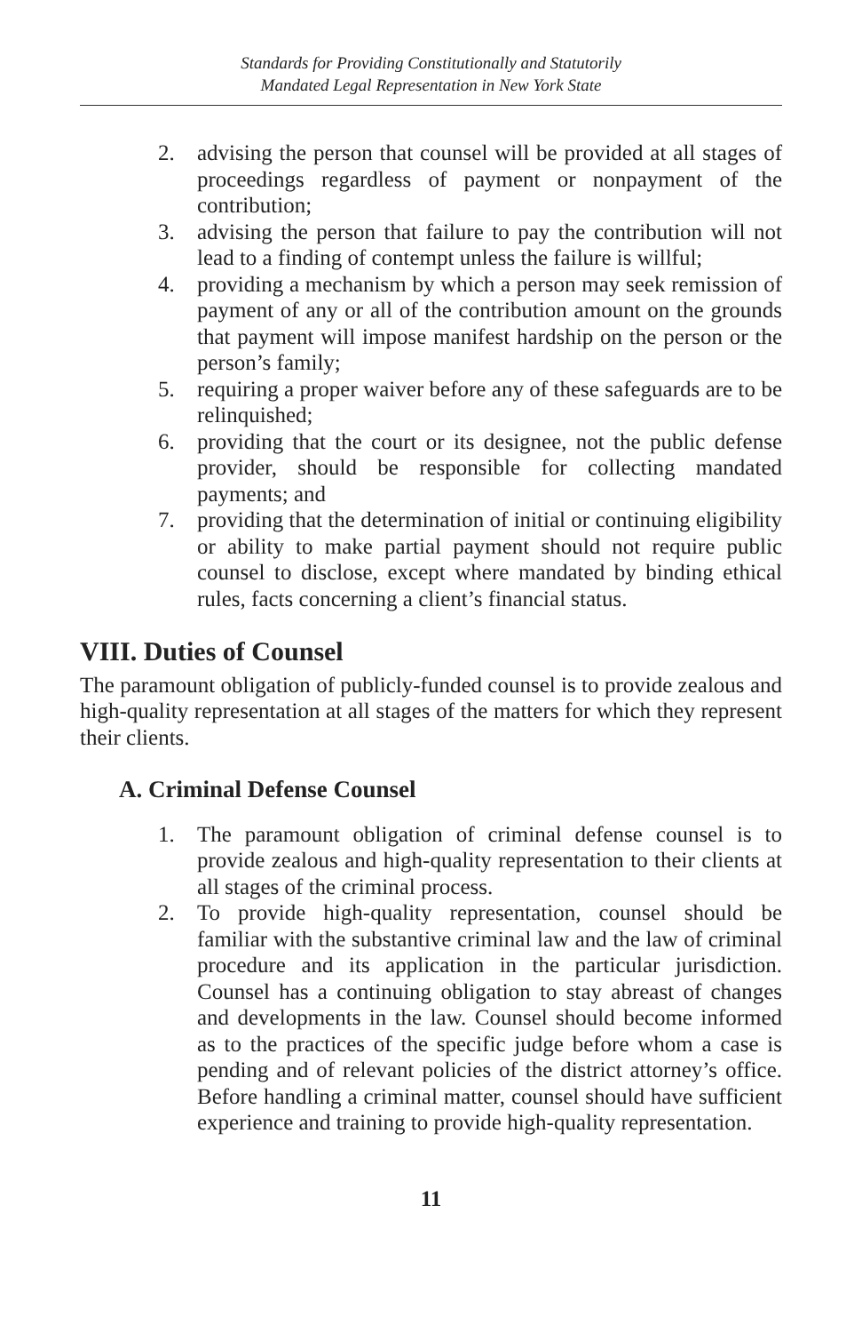Standards for Providing Constitutionally and Statutorily
Mandated Legal Representation in New York State
2. advising the person that counsel will be provided at all stages of proceedings regardless of payment or nonpayment of the contribution;
3. advising the person that failure to pay the contribution will not lead to a finding of contempt unless the failure is willful;
4. providing a mechanism by which a person may seek remission of payment of any or all of the contribution amount on the grounds that payment will impose manifest hardship on the person or the person’s family;
5. requiring a proper waiver before any of these safeguards are to be relinquished;
6. providing that the court or its designee, not the public defense provider, should be responsible for collecting mandated payments; and
7. providing that the determination of initial or continuing eligibility or ability to make partial payment should not require public counsel to disclose, except where mandated by binding ethical rules, facts concerning a client’s financial status.
VIII. Duties of Counsel
The paramount obligation of publicly-funded counsel is to provide zealous and high-quality representation at all stages of the matters for which they represent their clients.
A. Criminal Defense Counsel
1. The paramount obligation of criminal defense counsel is to provide zealous and high-quality representation to their clients at all stages of the criminal process.
2. To provide high-quality representation, counsel should be familiar with the substantive criminal law and the law of criminal procedure and its application in the particular jurisdiction. Counsel has a continuing obligation to stay abreast of changes and developments in the law. Counsel should become informed as to the practices of the specific judge before whom a case is pending and of relevant policies of the district attorney’s office. Before handling a criminal matter, counsel should have sufficient experience and training to provide high-quality representation.
11